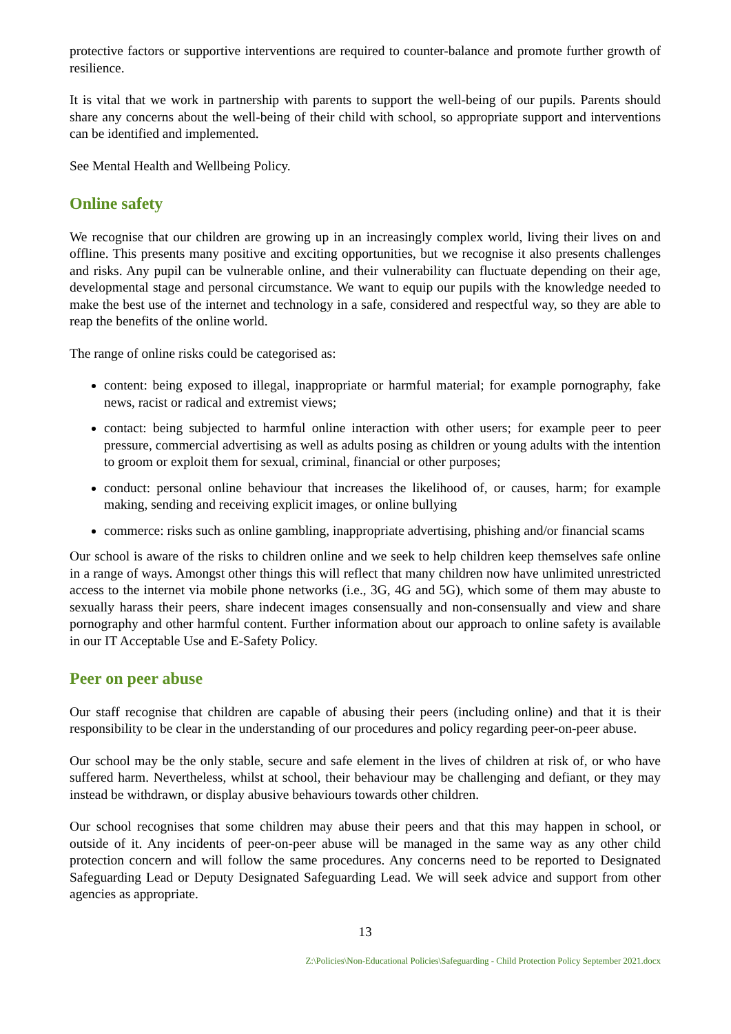protective factors or supportive interventions are required to counter-balance and promote further growth of resilience.
It is vital that we work in partnership with parents to support the well-being of our pupils. Parents should share any concerns about the well-being of their child with school, so appropriate support and interventions can be identified and implemented.
See Mental Health and Wellbeing Policy.
Online safety
We recognise that our children are growing up in an increasingly complex world, living their lives on and offline. This presents many positive and exciting opportunities, but we recognise it also presents challenges and risks. Any pupil can be vulnerable online, and their vulnerability can fluctuate depending on their age, developmental stage and personal circumstance. We want to equip our pupils with the knowledge needed to make the best use of the internet and technology in a safe, considered and respectful way, so they are able to reap the benefits of the online world.
The range of online risks could be categorised as:
content: being exposed to illegal, inappropriate or harmful material; for example pornography, fake news, racist or radical and extremist views;
contact: being subjected to harmful online interaction with other users; for example peer to peer pressure, commercial advertising as well as adults posing as children or young adults with the intention to groom or exploit them for sexual, criminal, financial or other purposes;
conduct: personal online behaviour that increases the likelihood of, or causes, harm; for example making, sending and receiving explicit images, or online bullying
commerce: risks such as online gambling, inappropriate advertising, phishing and/or financial scams
Our school is aware of the risks to children online and we seek to help children keep themselves safe online in a range of ways. Amongst other things this will reflect that many children now have unlimited unrestricted access to the internet via mobile phone networks (i.e., 3G, 4G and 5G), which some of them may abuste to sexually harass their peers, share indecent images consensually and non-consensually and view and share pornography and other harmful content. Further information about our approach to online safety is available in our IT Acceptable Use and E-Safety Policy.
Peer on peer abuse
Our staff recognise that children are capable of abusing their peers (including online) and that it is their responsibility to be clear in the understanding of our procedures and policy regarding peer-on-peer abuse.
Our school may be the only stable, secure and safe element in the lives of children at risk of, or who have suffered harm. Nevertheless, whilst at school, their behaviour may be challenging and defiant, or they may instead be withdrawn, or display abusive behaviours towards other children.
Our school recognises that some children may abuse their peers and that this may happen in school, or outside of it. Any incidents of peer-on-peer abuse will be managed in the same way as any other child protection concern and will follow the same procedures. Any concerns need to be reported to Designated Safeguarding Lead or Deputy Designated Safeguarding Lead. We will seek advice and support from other agencies as appropriate.
13
Z:\Policies\Non-Educational Policies\Safeguarding - Child Protection Policy September 2021.docx